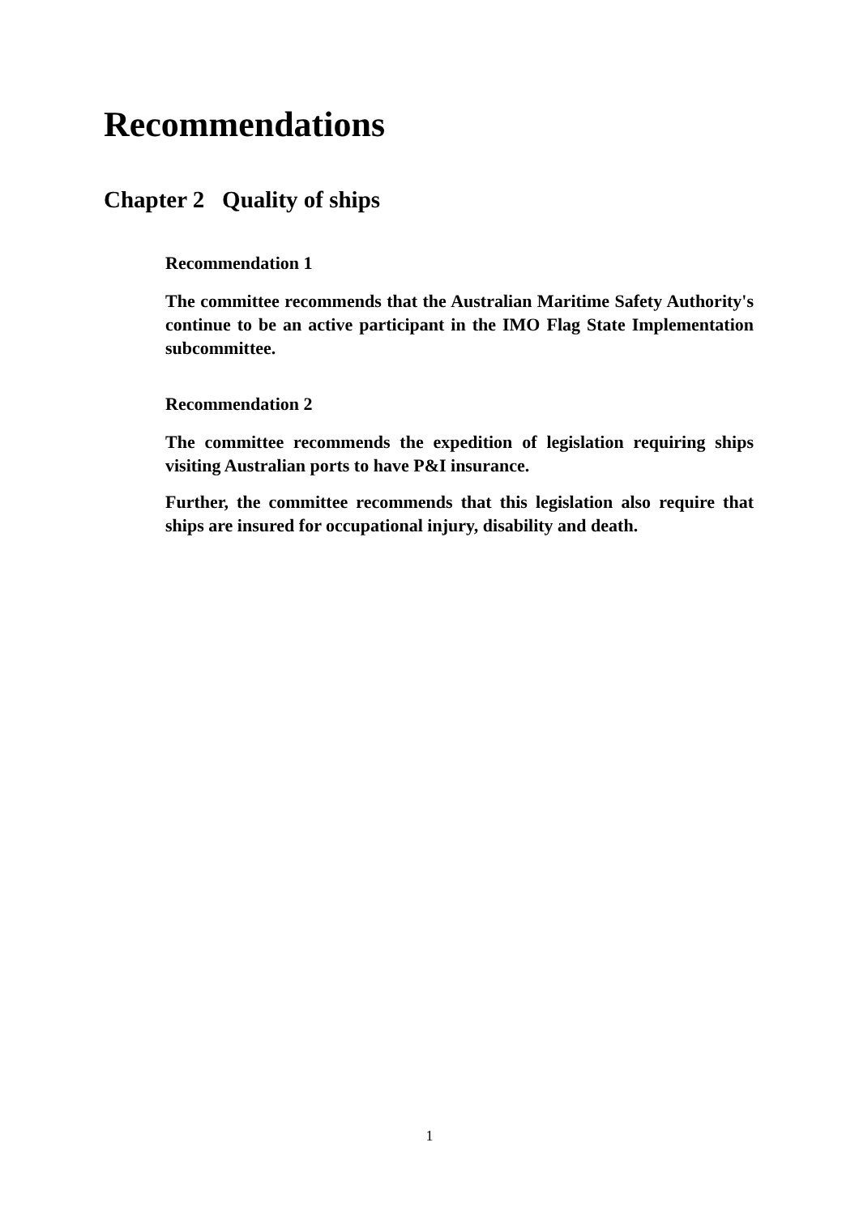Recommendations
Chapter 2 Quality of ships
Recommendation 1
The committee recommends that the Australian Maritime Safety Authority's continue to be an active participant in the IMO Flag State Implementation subcommittee.
Recommendation 2
The committee recommends the expedition of legislation requiring ships visiting Australian ports to have P&I insurance.
Further, the committee recommends that this legislation also require that ships are insured for occupational injury, disability and death.
1